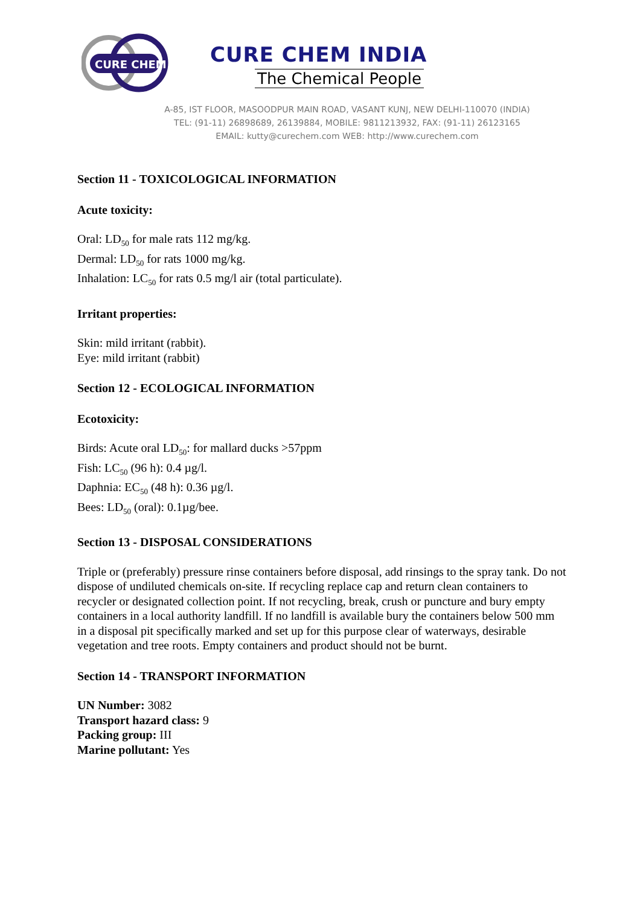CURE CHEM
CURE CHEM INDIA
The Chemical People
A-85, IST FLOOR, MASOODPUR MAIN ROAD, VASANT KUNJ, NEW DELHI-110070 (INDIA)
TEL: (91-11) 26898689, 26139884, MOBILE: 9811213932, FAX: (91-11) 26123165
EMAIL: kutty@curechem.com WEB: http://www.curechem.com
Section 11 - TOXICOLOGICAL INFORMATION
Acute toxicity:
Oral: LD<sub>50</sub> for male rats 112 mg/kg.
Dermal: LD<sub>50</sub> for rats 1000 mg/kg.
Inhalation: LC<sub>50</sub> for rats 0.5 mg/l air (total particulate).
Irritant properties:
Skin: mild irritant (rabbit).
Eye: mild irritant (rabbit)
Section 12 - ECOLOGICAL INFORMATION
Ecotoxicity:
Birds: Acute oral LD<sub>50</sub>: for mallard ducks >57ppm
Fish: LC<sub>50</sub> (96 h): 0.4 µg/l.
Daphnia: EC<sub>50</sub> (48 h): 0.36 µg/l.
Bees: LD<sub>50</sub> (oral): 0.1µg/bee.
Section 13 - DISPOSAL CONSIDERATIONS
Triple or (preferably) pressure rinse containers before disposal, add rinsings to the spray tank. Do not dispose of undiluted chemicals on-site. If recycling replace cap and return clean containers to recycler or designated collection point. If not recycling, break, crush or puncture and bury empty containers in a local authority landfill. If no landfill is available bury the containers below 500 mm in a disposal pit specifically marked and set up for this purpose clear of waterways, desirable vegetation and tree roots. Empty containers and product should not be burnt.
Section 14 - TRANSPORT INFORMATION
UN Number: 3082
Transport hazard class: 9
Packing group: III
Marine pollutant: Yes